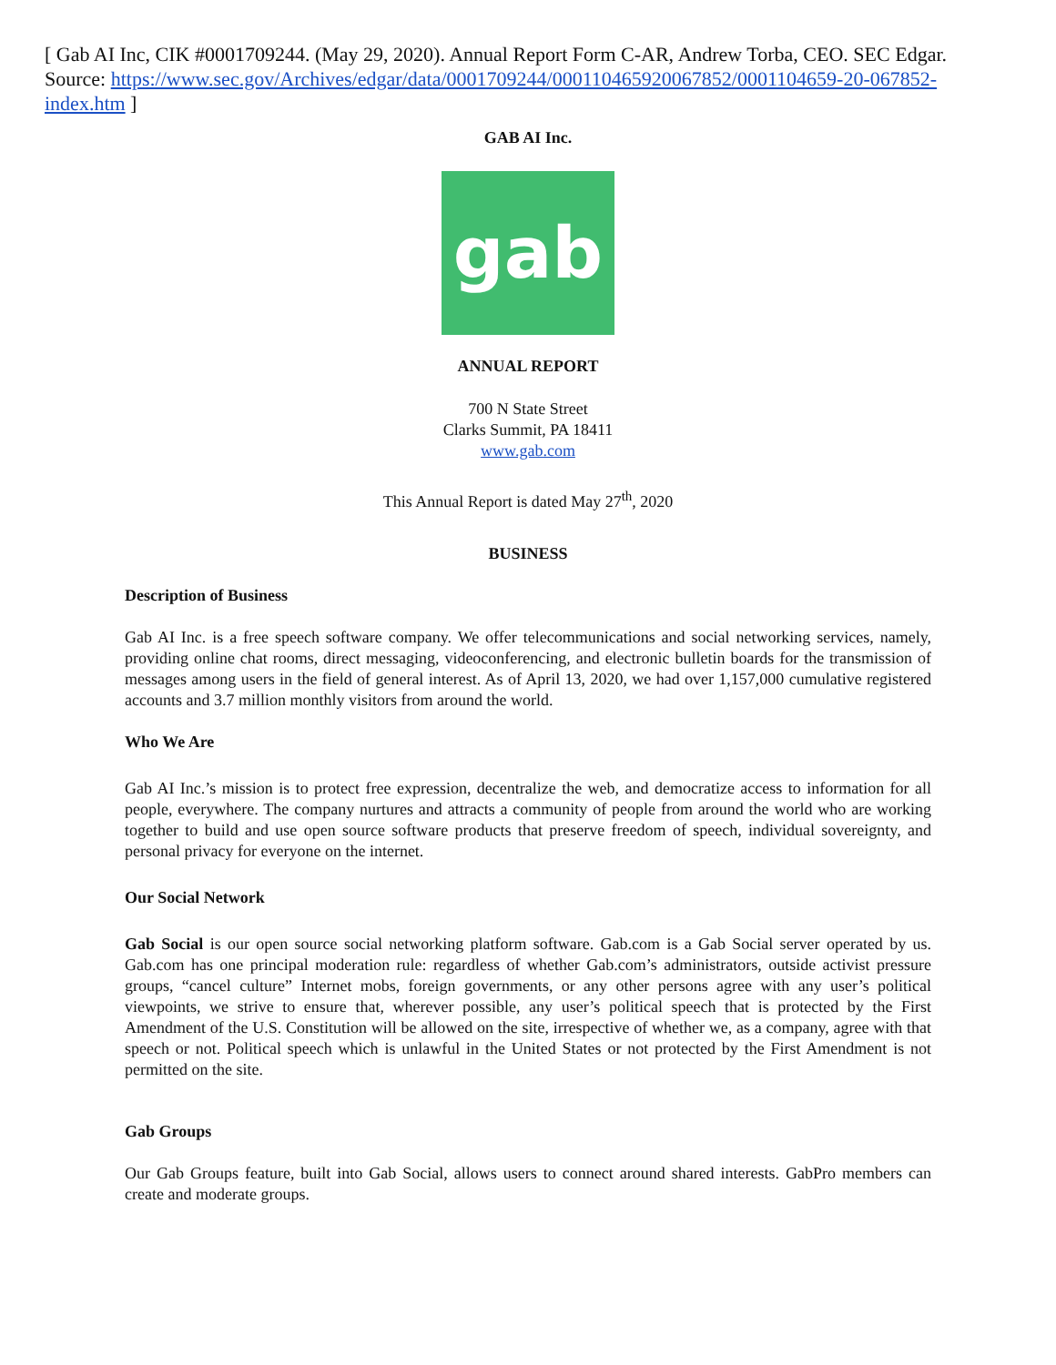[ Gab AI Inc, CIK #0001709244. (May 29, 2020). Annual Report Form C-AR, Andrew Torba, CEO. SEC Edgar. Source: https://www.sec.gov/Archives/edgar/data/0001709244/000110465920067852/0001104659-20-067852-index.htm ]
GAB AI Inc.
gab
ANNUAL REPORT
700 N State Street
Clarks Summit, PA 18411
www.gab.com
This Annual Report is dated May 27<sup>th</sup>, 2020
BUSINESS
Description of Business
Gab AI Inc. is a free speech software company. We offer telecommunications and social networking services, namely, providing online chat rooms, direct messaging, videoconferencing, and electronic bulletin boards for the transmission of messages among users in the field of general interest. As of April 13, 2020, we had over 1,157,000 cumulative registered accounts and 3.7 million monthly visitors from around the world.
Who We Are
Gab AI Inc.’s mission is to protect free expression, decentralize the web, and democratize access to information for all people, everywhere. The company nurtures and attracts a community of people from around the world who are working together to build and use open source software products that preserve freedom of speech, individual sovereignty, and personal privacy for everyone on the internet.
Our Social Network
Gab Social is our open source social networking platform software. Gab.com is a Gab Social server operated by us. Gab.com has one principal moderation rule: regardless of whether Gab.com’s administrators, outside activist pressure groups, “cancel culture” Internet mobs, foreign governments, or any other persons agree with any user’s political viewpoints, we strive to ensure that, wherever possible, any user’s political speech that is protected by the First Amendment of the U.S. Constitution will be allowed on the site, irrespective of whether we, as a company, agree with that speech or not. Political speech which is unlawful in the United States or not protected by the First Amendment is not permitted on the site.
Gab Groups
Our Gab Groups feature, built into Gab Social, allows users to connect around shared interests. GabPro members can create and moderate groups.